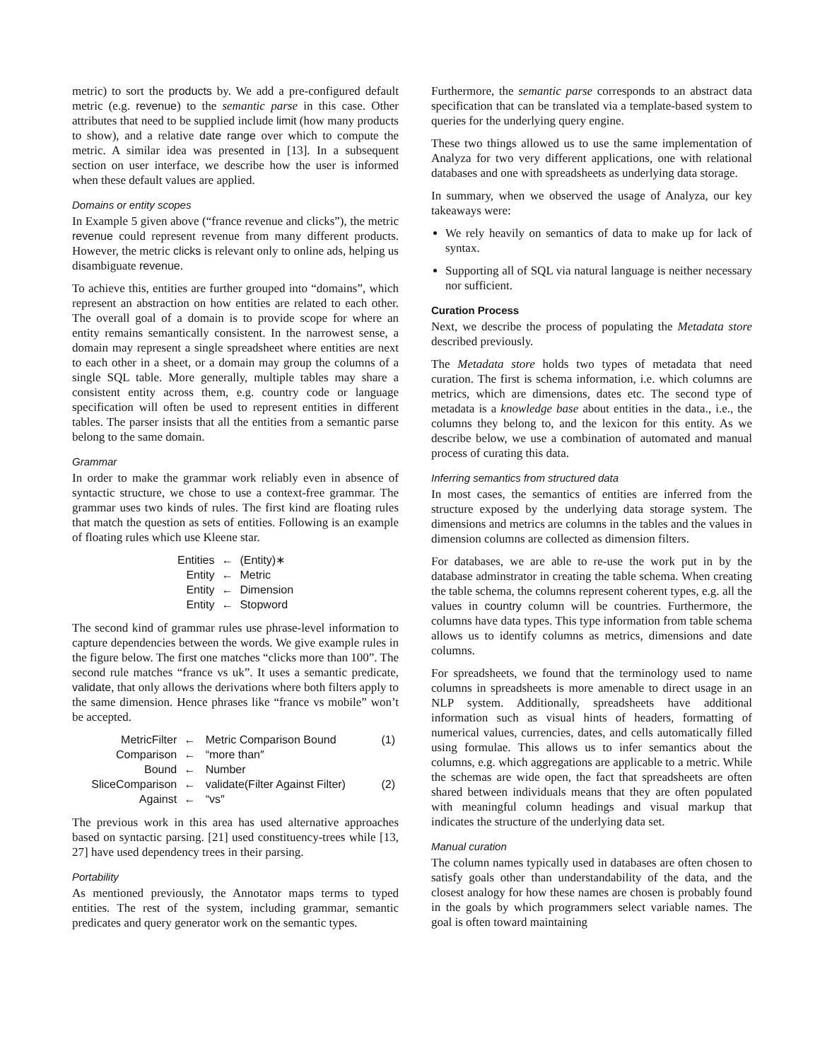metric) to sort the products by. We add a pre-configured default metric (e.g. revenue) to the semantic parse in this case. Other attributes that need to be supplied include limit (how many products to show), and a relative date range over which to compute the metric. A similar idea was presented in [13]. In a subsequent section on user interface, we describe how the user is informed when these default values are applied.
Domains or entity scopes
In Example 5 given above (“france revenue and clicks”), the metric revenue could represent revenue from many different products. However, the metric clicks is relevant only to online ads, helping us disambiguate revenue.
To achieve this, entities are further grouped into “domains”, which represent an abstraction on how entities are related to each other. The overall goal of a domain is to provide scope for where an entity remains semantically consistent. In the narrowest sense, a domain may represent a single spreadsheet where entities are next to each other in a sheet, or a domain may group the columns of a single SQL table. More generally, multiple tables may share a consistent entity across them, e.g. country code or language specification will often be used to represent entities in different tables. The parser insists that all the entities from a semantic parse belong to the same domain.
Grammar
In order to make the grammar work reliably even in absence of syntactic structure, we chose to use a context-free grammar. The grammar uses two kinds of rules. The first kind are floating rules that match the question as sets of entities. Following is an example of floating rules which use Kleene star.
| Entities | ← | (Entity)∗ |
| Entity | ← | Metric |
| Entity | ← | Dimension |
| Entity | ← | Stopword |
The second kind of grammar rules use phrase-level information to capture dependencies between the words. We give example rules in the figure below. The first one matches “clicks more than 100”. The second rule matches “france vs uk”. It uses a semantic predicate, validate, that only allows the derivations where both filters apply to the same dimension. Hence phrases like “france vs mobile” won’t be accepted.
| MetricFilter | ← | Metric Comparison Bound | (1) |
| Comparison | ← | “more than″ | |
| Bound | ← | Number | |
| SliceComparison | ← | validate(Filter Against Filter) | (2) |
| Against | ← | “vs″ | |
The previous work in this area has used alternative approaches based on syntactic parsing. [21] used constituency-trees while [13, 27] have used dependency trees in their parsing.
Portability
As mentioned previously, the Annotator maps terms to typed entities. The rest of the system, including grammar, semantic predicates and query generator work on the semantic types.
Furthermore, the semantic parse corresponds to an abstract data specification that can be translated via a template-based system to queries for the underlying query engine.
These two things allowed us to use the same implementation of Analyza for two very different applications, one with relational databases and one with spreadsheets as underlying data storage.
In summary, when we observed the usage of Analyza, our key takeaways were:
We rely heavily on semantics of data to make up for lack of syntax.
Supporting all of SQL via natural language is neither necessary nor sufficient.
Curation Process
Next, we describe the process of populating the Metadata store described previously.
The Metadata store holds two types of metadata that need curation. The first is schema information, i.e. which columns are metrics, which are dimensions, dates etc. The second type of metadata is a knowledge base about entities in the data., i.e., the columns they belong to, and the lexicon for this entity. As we describe below, we use a combination of automated and manual process of curating this data.
Inferring semantics from structured data
In most cases, the semantics of entities are inferred from the structure exposed by the underlying data storage system. The dimensions and metrics are columns in the tables and the values in dimension columns are collected as dimension filters.
For databases, we are able to re-use the work put in by the database adminstrator in creating the table schema. When creating the table schema, the columns represent coherent types, e.g. all the values in country column will be countries. Furthermore, the columns have data types. This type information from table schema allows us to identify columns as metrics, dimensions and date columns.
For spreadsheets, we found that the terminology used to name columns in spreadsheets is more amenable to direct usage in an NLP system. Additionally, spreadsheets have additional information such as visual hints of headers, formatting of numerical values, currencies, dates, and cells automatically filled using formulae. This allows us to infer semantics about the columns, e.g. which aggregations are applicable to a metric. While the schemas are wide open, the fact that spreadsheets are often shared between individuals means that they are often populated with meaningful column headings and visual markup that indicates the structure of the underlying data set.
Manual curation
The column names typically used in databases are often chosen to satisfy goals other than understandability of the data, and the closest analogy for how these names are chosen is probably found in the goals by which programmers select variable names. The goal is often toward maintaining